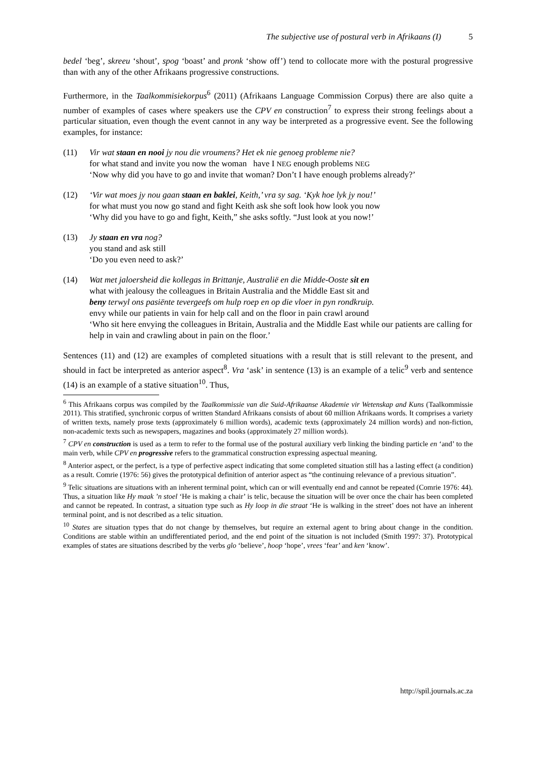The subjective use of postural verb in Afrikaans (I) 5
bedel ‘beg’, skreeu ‘shout’, spog ‘boast’ and pronk ‘show off’) tend to collocate more with the postural progressive than with any of the other Afrikaans progressive constructions.
Furthermore, in the Taalkommisiekorpus<sup>6</sup> (2011) (Afrikaans Language Commission Corpus) there are also quite a number of examples of cases where speakers use the CPV en construction<sup>7</sup> to express their strong feelings about a particular situation, even though the event cannot in any way be interpreted as a progressive event. See the following examples, for instance:
(11) Vir wat staan en nooi jy nou die vroumens? Het ek nie genoeg probleme nie?
for what stand and invite you now the woman have I NEG enough problems NEG
‘Now why did you have to go and invite that woman? Don’t I have enough problems already?’
(12) ‘Vir wat moes jy nou gaan staan en baklei, Keith,’ vra sy sag. ‘Kyk hoe lyk jy nou!’
for what must you now go stand and fight Keith ask she soft look how look you now
‘Why did you have to go and fight, Keith,” she asks softly. “Just look at you now!’
(13) Jy staan en vra nog?
you stand and ask still
‘Do you even need to ask?’
(14) Wat met jaloersheid die kollegas in Brittanje, Australië en die Midde-Ooste sit en
what with jealousy the colleagues in Britain Australia and the Middle East sit and
beny terwyl ons pasiënte tevergeefs om hulp roep en op die vloer in pyn rondkruip.
envy while our patients in vain for help call and on the floor in pain crawl around
‘Who sit here envying the colleagues in Britain, Australia and the Middle East while our patients are calling for help in vain and crawling about in pain on the floor.’
Sentences (11) and (12) are examples of completed situations with a result that is still relevant to the present, and should in fact be interpreted as anterior aspect<sup>8</sup>. Vra ‘ask’ in sentence (13) is an example of a telic<sup>9</sup> verb and sentence (14) is an example of a stative situation<sup>10</sup>. Thus,
<sup>6</sup> This Afrikaans corpus was compiled by the Taalkommissie van die Suid-Afrikaanse Akademie vir Wetenskap and Kuns (Taalkommissie 2011). This stratified, synchronic corpus of written Standard Afrikaans consists of about 60 million Afrikaans words. It comprises a variety of written texts, namely prose texts (approximately 6 million words), academic texts (approximately 24 million words) and non-fiction, non-academic texts such as newspapers, magazines and books (approximately 27 million words).
<sup>7</sup> CPV en construction is used as a term to refer to the formal use of the postural auxiliary verb linking the binding particle en ‘and’ to the main verb, while CPV en progressive refers to the grammatical construction expressing aspectual meaning.
<sup>8</sup> Anterior aspect, or the perfect, is a type of perfective aspect indicating that some completed situation still has a lasting effect (a condition) as a result. Comrie (1976: 56) gives the prototypical definition of anterior aspect as “the continuing relevance of a previous situation”.
<sup>9</sup> Telic situations are situations with an inherent terminal point, which can or will eventually end and cannot be repeated (Comrie 1976: 44). Thus, a situation like Hy maak ’n stoel ‘He is making a chair’ is telic, because the situation will be over once the chair has been completed and cannot be repeated. In contrast, a situation type such as Hy loop in die straat ‘He is walking in the street’ does not have an inherent terminal point, and is not described as a telic situation.
<sup>10</sup> States are situation types that do not change by themselves, but require an external agent to bring about change in the condition. Conditions are stable within an undifferentiated period, and the end point of the situation is not included (Smith 1997: 37). Prototypical examples of states are situations described by the verbs glo ‘believe’, hoop ‘hope’, vrees ‘fear’ and ken ‘know’.
http://spil.journals.ac.za